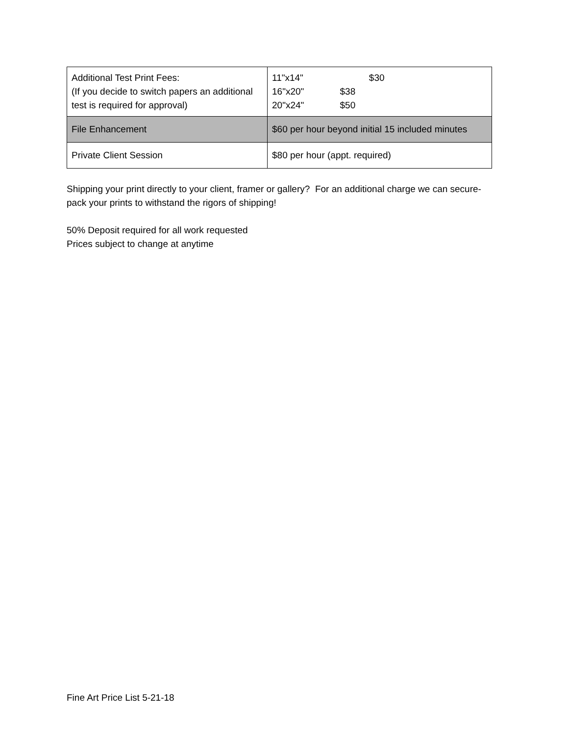| Additional Test Print Fees: (If you decide to switch papers an additional test is required for approval) | 11"x14" $30 16"x20" $38 20"x24" $50 |
| File Enhancement | $60 per hour beyond initial 15 included minutes |
| Private Client Session | $80 per hour (appt. required) |
Shipping your print directly to your client, framer or gallery? For an additional charge we can secure-pack your prints to withstand the rigors of shipping!
50% Deposit required for all work requested
Prices subject to change at anytime
Fine Art Price List 5-21-18